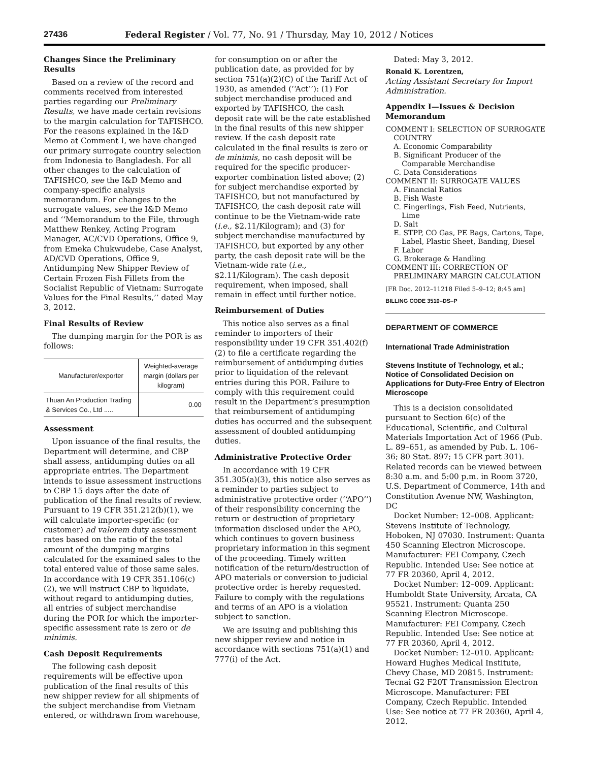27436 Federal Register / Vol. 77, No. 91 / Thursday, May 10, 2012 / Notices
Changes Since the Preliminary Results
Based on a review of the record and comments received from interested parties regarding our Preliminary Results, we have made certain revisions to the margin calculation for TAFISHCO. For the reasons explained in the I&D Memo at Comment I, we have changed our primary surrogate country selection from Indonesia to Bangladesh. For all other changes to the calculation of TAFISHCO, see the I&D Memo and company-specific analysis memorandum. For changes to the surrogate values, see the I&D Memo and ‘‘Memorandum to the File, through Matthew Renkey, Acting Program Manager, AC/CVD Operations, Office 9, from Emeka Chukwudebe, Case Analyst, AD/CVD Operations, Office 9, Antidumping New Shipper Review of Certain Frozen Fish Fillets from the Socialist Republic of Vietnam: Surrogate Values for the Final Results,’’ dated May 3, 2012.
Final Results of Review
The dumping margin for the POR is as follows:
| Manufacturer/exporter | Weighted-average margin (dollars per kilogram) |
| --- | --- |
| Thuan An Production Trading & Services Co., Ltd ..... | 0.00 |
Assessment
Upon issuance of the final results, the Department will determine, and CBP shall assess, antidumping duties on all appropriate entries. The Department intends to issue assessment instructions to CBP 15 days after the date of publication of the final results of review. Pursuant to 19 CFR 351.212(b)(1), we will calculate importer-specific (or customer) ad valorem duty assessment rates based on the ratio of the total amount of the dumping margins calculated for the examined sales to the total entered value of those same sales. In accordance with 19 CFR 351.106(c)(2), we will instruct CBP to liquidate, without regard to antidumping duties, all entries of subject merchandise during the POR for which the importer-specific assessment rate is zero or de minimis.
Cash Deposit Requirements
The following cash deposit requirements will be effective upon publication of the final results of this new shipper review for all shipments of the subject merchandise from Vietnam entered, or withdrawn from warehouse,
for consumption on or after the publication date, as provided for by section 751(a)(2)(C) of the Tariff Act of 1930, as amended (‘‘Act’’): (1) For subject merchandise produced and exported by TAFISHCO, the cash deposit rate will be the rate established in the final results of this new shipper review. If the cash deposit rate calculated in the final results is zero or de minimis, no cash deposit will be required for the specific producer-exporter combination listed above; (2) for subject merchandise exported by TAFISHCO, but not manufactured by TAFISHCO, the cash deposit rate will continue to be the Vietnam-wide rate (i.e., $2.11/Kilogram); and (3) for subject merchandise manufactured by TAFISHCO, but exported by any other party, the cash deposit rate will be the Vietnam-wide rate (i.e., $2.11/Kilogram). The cash deposit requirement, when imposed, shall remain in effect until further notice.
Reimbursement of Duties
This notice also serves as a final reminder to importers of their responsibility under 19 CFR 351.402(f)(2) to file a certificate regarding the reimbursement of antidumping duties prior to liquidation of the relevant entries during this POR. Failure to comply with this requirement could result in the Department’s presumption that reimbursement of antidumping duties has occurred and the subsequent assessment of doubled antidumping duties.
Administrative Protective Order
In accordance with 19 CFR 351.305(a)(3), this notice also serves as a reminder to parties subject to administrative protective order (‘‘APO’’) of their responsibility concerning the return or destruction of proprietary information disclosed under the APO, which continues to govern business proprietary information in this segment of the proceeding. Timely written notification of the return/destruction of APO materials or conversion to judicial protective order is hereby requested. Failure to comply with the regulations and terms of an APO is a violation subject to sanction.
We are issuing and publishing this new shipper review and notice in accordance with sections 751(a)(1) and 777(i) of the Act.
Dated: May 3, 2012.
Ronald K. Lorentzen,
Acting Assistant Secretary for Import Administration.
Appendix I—Issues & Decision Memorandum
COMMENT I: SELECTION OF SURROGATE COUNTRY
A. Economic Comparability
B. Significant Producer of the Comparable Merchandise
C. Data Considerations
COMMENT II: SURROGATE VALUES
A. Financial Ratios
B. Fish Waste
C. Fingerlings, Fish Feed, Nutrients, Lime
D. Salt
E. STPP, CO Gas, PE Bags, Cartons, Tape, Label, Plastic Sheet, Banding, Diesel
F. Labor
G. Brokerage & Handling
COMMENT III: CORRECTION OF PRELIMINARY MARGIN CALCULATION
[FR Doc. 2012–11218 Filed 5–9–12; 8:45 am]
BILLING CODE 3510–DS–P
DEPARTMENT OF COMMERCE
International Trade Administration
Stevens Institute of Technology, et al.; Notice of Consolidated Decision on Applications for Duty-Free Entry of Electron Microscope
This is a decision consolidated pursuant to Section 6(c) of the Educational, Scientific, and Cultural Materials Importation Act of 1966 (Pub. L. 89–651, as amended by Pub. L. 106–36; 80 Stat. 897; 15 CFR part 301). Related records can be viewed between 8:30 a.m. and 5:00 p.m. in Room 3720, U.S. Department of Commerce, 14th and Constitution Avenue NW, Washington, DC
Docket Number: 12–008. Applicant: Stevens Institute of Technology, Hoboken, NJ 07030. Instrument: Quanta 450 Scanning Electron Microscope. Manufacturer: FEI Company, Czech Republic. Intended Use: See notice at 77 FR 20360, April 4, 2012.
Docket Number: 12–009. Applicant: Humboldt State University, Arcata, CA 95521. Instrument: Quanta 250 Scanning Electron Microscope. Manufacturer: FEI Company, Czech Republic. Intended Use: See notice at 77 FR 20360, April 4, 2012.
Docket Number: 12–010. Applicant: Howard Hughes Medical Institute, Chevy Chase, MD 20815. Instrument: Tecnai G2 F20T Transmission Electron Microscope. Manufacturer: FEI Company, Czech Republic. Intended Use: See notice at 77 FR 20360, April 4, 2012.